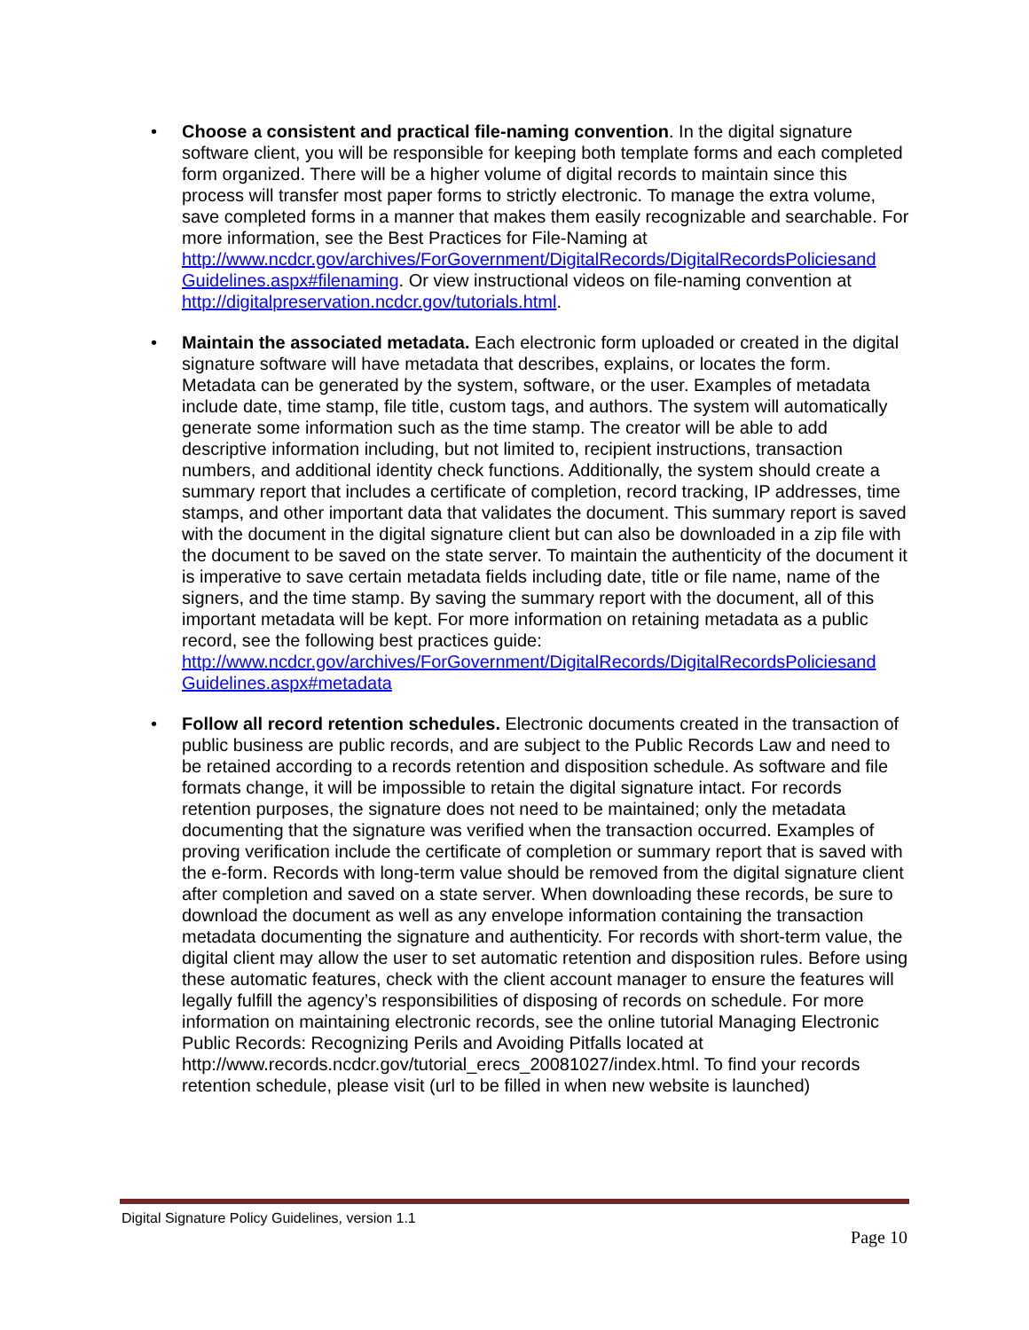• Choose a consistent and practical file-naming convention. In the digital signature software client, you will be responsible for keeping both template forms and each completed form organized. There will be a higher volume of digital records to maintain since this process will transfer most paper forms to strictly electronic. To manage the extra volume, save completed forms in a manner that makes them easily recognizable and searchable. For more information, see the Best Practices for File-Naming at http://www.ncdcr.gov/archives/ForGovernment/DigitalRecords/DigitalRecordsPoliciesand Guidelines.aspx#filenaming. Or view instructional videos on file-naming convention at http://digitalpreservation.ncdcr.gov/tutorials.html.
• Maintain the associated metadata. Each electronic form uploaded or created in the digital signature software will have metadata that describes, explains, or locates the form. Metadata can be generated by the system, software, or the user. Examples of metadata include date, time stamp, file title, custom tags, and authors. The system will automatically generate some information such as the time stamp. The creator will be able to add descriptive information including, but not limited to, recipient instructions, transaction numbers, and additional identity check functions. Additionally, the system should create a summary report that includes a certificate of completion, record tracking, IP addresses, time stamps, and other important data that validates the document. This summary report is saved with the document in the digital signature client but can also be downloaded in a zip file with the document to be saved on the state server. To maintain the authenticity of the document it is imperative to save certain metadata fields including date, title or file name, name of the signers, and the time stamp. By saving the summary report with the document, all of this important metadata will be kept. For more information on retaining metadata as a public record, see the following best practices guide:
http://www.ncdcr.gov/archives/ForGovernment/DigitalRecords/DigitalRecordsPoliciesand Guidelines.aspx#metadata
• Follow all record retention schedules. Electronic documents created in the transaction of public business are public records, and are subject to the Public Records Law and need to be retained according to a records retention and disposition schedule. As software and file formats change, it will be impossible to retain the digital signature intact. For records retention purposes, the signature does not need to be maintained; only the metadata documenting that the signature was verified when the transaction occurred. Examples of proving verification include the certificate of completion or summary report that is saved with the e-form. Records with long-term value should be removed from the digital signature client after completion and saved on a state server. When downloading these records, be sure to download the document as well as any envelope information containing the transaction metadata documenting the signature and authenticity. For records with short-term value, the digital client may allow the user to set automatic retention and disposition rules. Before using these automatic features, check with the client account manager to ensure the features will legally fulfill the agency’s responsibilities of disposing of records on schedule. For more information on maintaining electronic records, see the online tutorial Managing Electronic Public Records: Recognizing Perils and Avoiding Pitfalls located at http://www.records.ncdcr.gov/tutorial_erecs_20081027/index.html. To find your records retention schedule, please visit (url to be filled in when new website is launched)
Digital Signature Policy Guidelines, version 1.1
Page 10